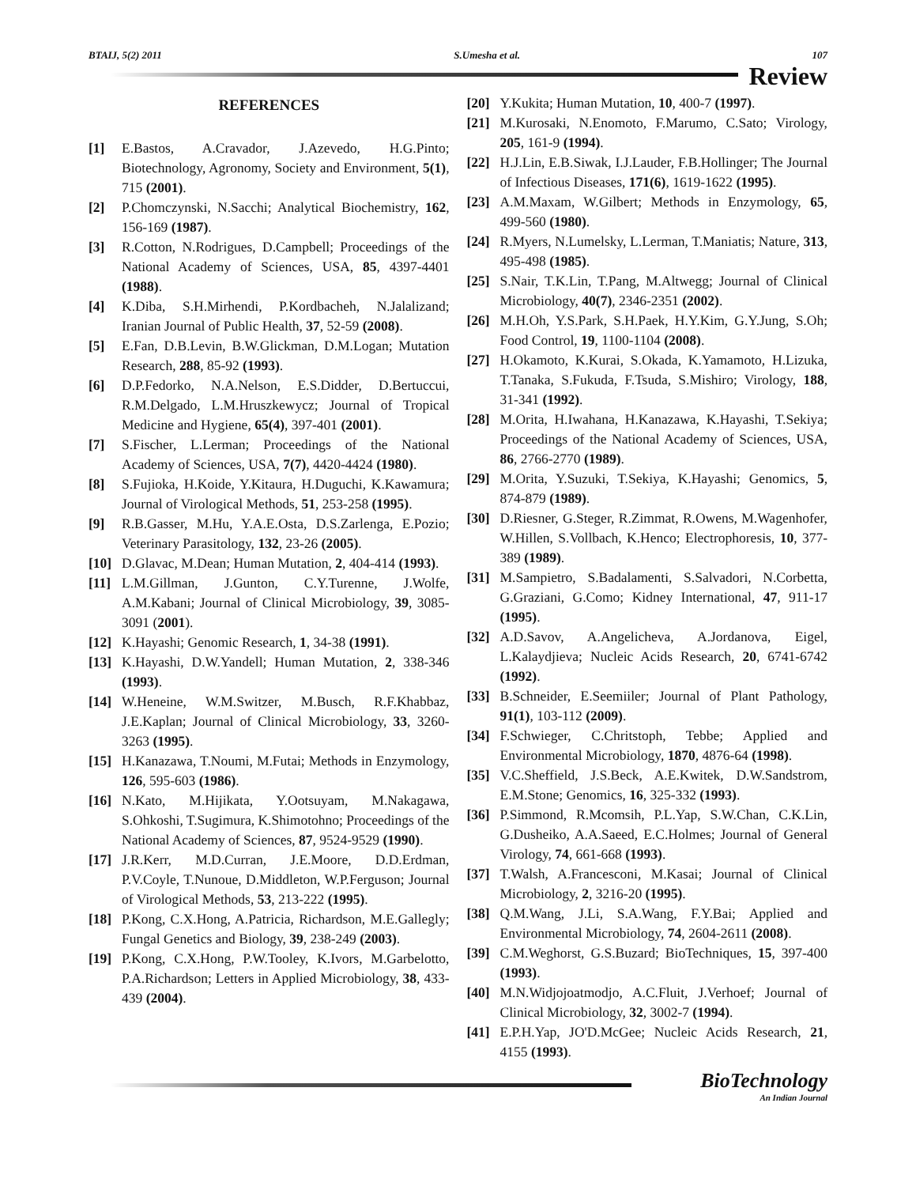BTAIJ, 5(2) 2011 S.Umesha et al. 107
Review
REFERENCES
[1] E.Bastos, A.Cravador, J.Azevedo, H.G.Pinto; Biotechnology, Agronomy, Society and Environment, 5(1), 715 (2001).
[2] P.Chomczynski, N.Sacchi; Analytical Biochemistry, 162, 156-169 (1987).
[3] R.Cotton, N.Rodrigues, D.Campbell; Proceedings of the National Academy of Sciences, USA, 85, 4397-4401 (1988).
[4] K.Diba, S.H.Mirhendi, P.Kordbacheh, N.Jalalizand; Iranian Journal of Public Health, 37, 52-59 (2008).
[5] E.Fan, D.B.Levin, B.W.Glickman, D.M.Logan; Mutation Research, 288, 85-92 (1993).
[6] D.P.Fedorko, N.A.Nelson, E.S.Didder, D.Bertuccui, R.M.Delgado, L.M.Hruszkewycz; Journal of Tropical Medicine and Hygiene, 65(4), 397-401 (2001).
[7] S.Fischer, L.Lerman; Proceedings of the National Academy of Sciences, USA, 7(7), 4420-4424 (1980).
[8] S.Fujioka, H.Koide, Y.Kitaura, H.Duguchi, K.Kawamura; Journal of Virological Methods, 51, 253-258 (1995).
[9] R.B.Gasser, M.Hu, Y.A.E.Osta, D.S.Zarlenga, E.Pozio; Veterinary Parasitology, 132, 23-26 (2005).
[10] D.Glavac, M.Dean; Human Mutation, 2, 404-414 (1993).
[11] L.M.Gillman, J.Gunton, C.Y.Turenne, J.Wolfe, A.M.Kabani; Journal of Clinical Microbiology, 39, 3085-3091 (2001).
[12] K.Hayashi; Genomic Research, 1, 34-38 (1991).
[13] K.Hayashi, D.W.Yandell; Human Mutation, 2, 338-346 (1993).
[14] W.Heneine, W.M.Switzer, M.Busch, R.F.Khabbaz, J.E.Kaplan; Journal of Clinical Microbiology, 33, 3260-3263 (1995).
[15] H.Kanazawa, T.Noumi, M.Futai; Methods in Enzymology, 126, 595-603 (1986).
[16] N.Kato, M.Hijikata, Y.Ootsuyam, M.Nakagawa, S.Ohkoshi, T.Sugimura, K.Shimotohno; Proceedings of the National Academy of Sciences, 87, 9524-9529 (1990).
[17] J.R.Kerr, M.D.Curran, J.E.Moore, D.D.Erdman, P.V.Coyle, T.Nunoue, D.Middleton, W.P.Ferguson; Journal of Virological Methods, 53, 213-222 (1995).
[18] P.Kong, C.X.Hong, A.Patricia, Richardson, M.E.Gallegly; Fungal Genetics and Biology, 39, 238-249 (2003).
[19] P.Kong, C.X.Hong, P.W.Tooley, K.Ivors, M.Garbelotto, P.A.Richardson; Letters in Applied Microbiology, 38, 433-439 (2004).
[20] Y.Kukita; Human Mutation, 10, 400-7 (1997).
[21] M.Kurosaki, N.Enomoto, F.Marumo, C.Sato; Virology, 205, 161-9 (1994).
[22] H.J.Lin, E.B.Siwak, I.J.Lauder, F.B.Hollinger; The Journal of Infectious Diseases, 171(6), 1619-1622 (1995).
[23] A.M.Maxam, W.Gilbert; Methods in Enzymology, 65, 499-560 (1980).
[24] R.Myers, N.Lumelsky, L.Lerman, T.Maniatis; Nature, 313, 495-498 (1985).
[25] S.Nair, T.K.Lin, T.Pang, M.Altwegg; Journal of Clinical Microbiology, 40(7), 2346-2351 (2002).
[26] M.H.Oh, Y.S.Park, S.H.Paek, H.Y.Kim, G.Y.Jung, S.Oh; Food Control, 19, 1100-1104 (2008).
[27] H.Okamoto, K.Kurai, S.Okada, K.Yamamoto, H.Lizuka, T.Tanaka, S.Fukuda, F.Tsuda, S.Mishiro; Virology, 188, 31-341 (1992).
[28] M.Orita, H.Iwahana, H.Kanazawa, K.Hayashi, T.Sekiya; Proceedings of the National Academy of Sciences, USA, 86, 2766-2770 (1989).
[29] M.Orita, Y.Suzuki, T.Sekiya, K.Hayashi; Genomics, 5, 874-879 (1989).
[30] D.Riesner, G.Steger, R.Zimmat, R.Owens, M.Wagenhofer, W.Hillen, S.Vollbach, K.Henco; Electrophoresis, 10, 377-389 (1989).
[31] M.Sampietro, S.Badalamenti, S.Salvadori, N.Corbetta, G.Graziani, G.Como; Kidney International, 47, 911-17 (1995).
[32] A.D.Savov, A.Angelicheva, A.Jordanova, Eigel, L.Kalaydjieva; Nucleic Acids Research, 20, 6741-6742 (1992).
[33] B.Schneider, E.Seemiiler; Journal of Plant Pathology, 91(1), 103-112 (2009).
[34] F.Schwieger, C.Chritstoph, Tebbe; Applied and Environmental Microbiology, 1870, 4876-64 (1998).
[35] V.C.Sheffield, J.S.Beck, A.E.Kwitek, D.W.Sandstrom, E.M.Stone; Genomics, 16, 325-332 (1993).
[36] P.Simmond, R.Mcomsih, P.L.Yap, S.W.Chan, C.K.Lin, G.Dusheiko, A.A.Saeed, E.C.Holmes; Journal of General Virology, 74, 661-668 (1993).
[37] T.Walsh, A.Francesconi, M.Kasai; Journal of Clinical Microbiology, 2, 3216-20 (1995).
[38] Q.M.Wang, J.Li, S.A.Wang, F.Y.Bai; Applied and Environmental Microbiology, 74, 2604-2611 (2008).
[39] C.M.Weghorst, G.S.Buzard; BioTechniques, 15, 397-400 (1993).
[40] M.N.Widjojoatmodjo, A.C.Fluit, J.Verhoef; Journal of Clinical Microbiology, 32, 3002-7 (1994).
[41] E.P.H.Yap, JO'D.McGee; Nucleic Acids Research, 21, 4155 (1993).
BioTechnology
An Indian Journal